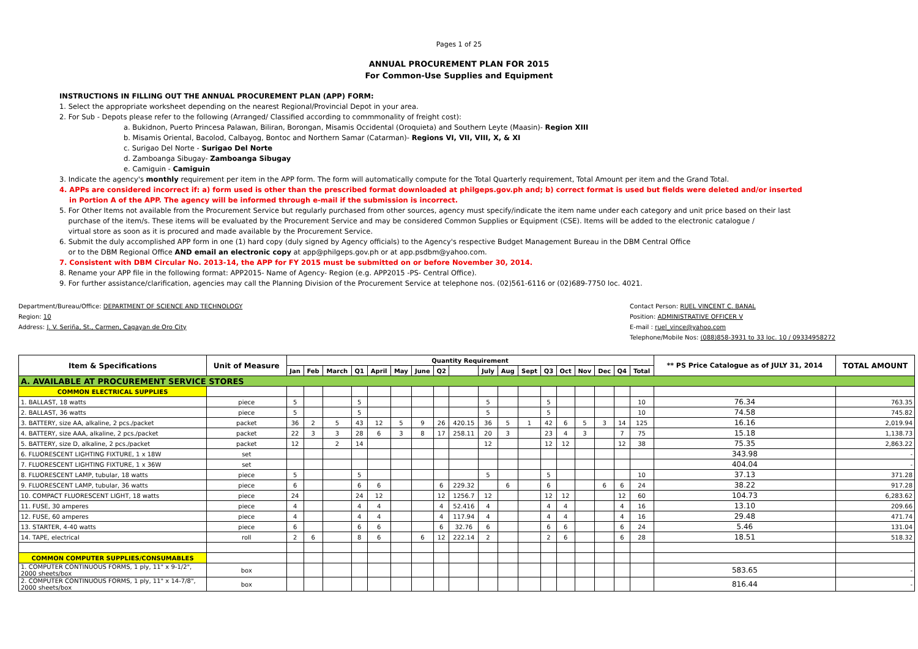Pages 1 of 25
ANNUAL PROCUREMENT PLAN FOR 2015
For Common-Use Supplies and Equipment
INSTRUCTIONS IN FILLING OUT THE ANNUAL PROCUREMENT PLAN (APP) FORM:
1. Select the appropriate worksheet depending on the nearest Regional/Provincial Depot in your area.
2. For Sub - Depots please refer to the following (Arranged/ Classified according to commmonality of freight cost):
a. Bukidnon, Puerto Princesa Palawan, Biliran, Borongan, Misamis Occidental (Oroquieta) and Southern Leyte (Maasin)- Region XIII
b. Misamis Oriental, Bacolod, Calbayog, Bontoc and Northern Samar (Catarman)- Regions VI, VII, VIII, X, & XI
c. Surigao Del Norte - Surigao Del Norte
d. Zamboanga Sibugay- Zamboanga Sibugay
e. Camiguin - Camiguin
3. Indicate the agency's monthly requirement per item in the APP form. The form will automatically compute for the Total Quarterly requirement, Total Amount per item and the Grand Total.
4. APPs are considered incorrect if: a) form used is other than the prescribed format downloaded at philgeps.gov.ph and; b) correct format is used but fields were deleted and/or inserted
in Portion A of the APP. The agency will be informed through e-mail if the submission is incorrect.
5. For Other Items not available from the Procurement Service but regularly purchased from other sources, agency must specify/indicate the item name under each category and unit price based on their last
purchase of the item/s. These items will be evaluated by the Procurement Service and may be considered Common Supplies or Equipment (CSE). Items will be added to the electronic catalogue /
virtual store as soon as it is procured and made available by the Procurement Service.
6. Submit the duly accomplished APP form in one (1) hard copy (duly signed by Agency officials) to the Agency's respective Budget Management Bureau in the DBM Central Office
or to the DBM Regional Office AND email an electronic copy at app@philgeps.gov.ph or at app.psdbm@yahoo.com.
7. Consistent with DBM Circular No. 2013-14, the APP for FY 2015 must be submitted on or before November 30, 2014.
8. Rename your APP file in the following format: APP2015- Name of Agency- Region (e.g. APP2015 -PS- Central Office).
9. For further assistance/clarification, agencies may call the Planning Division of the Procurement Service at telephone nos. (02)561-6116 or (02)689-7750 loc. 4021.
Department/Bureau/Office: DEPARTMENT OF SCIENCE AND TECHNOLOGY
Region: 10
Address: J. V. Seriña, St., Carmen, Cagayan de Oro City
Contact Person: RUEL VINCENT C. BANAL
Position: ADMINISTRATIVE OFFICER V
E-mail : ruel_vince@yahoo.com
Telephone/Mobile Nos: (088)858-3931 to 33 loc. 10 / 09334958272
| Item & Specifications | Unit of Measure | Quantity Requirement | | | | | | | | | | | | | | | | | | ** PS Price Catalogue as of JULY 31, 2014 | TOTAL AMOUNT |
| --- | --- | --- | --- | --- | --- | --- | --- | --- | --- | --- | --- | --- | --- | --- | --- | --- | --- | --- | --- | --- | --- |
| | | Jan | Feb | March | Q1 | April | May | June | Q2 | | July | Aug | Sept | Q3 | Oct | Nov | Dec | Q4 | Total | | |
| A. AVAILABLE AT PROCUREMENT SERVICE STORES | | | | | | | | | | | | | | | | | | | | | |
| COMMON ELECTRICAL SUPPLIES | | | | | | | | | | | | | | | | | | | | | |
| 1. BALLAST, 18 watts | piece | 5 | | | 5 | | | | | | 5 | | | 5 | | | | | 10 | 76.34 | 763.35 |
| 2. BALLAST, 36 watts | piece | 5 | | | 5 | | | | | | 5 | | | 5 | | | | | 10 | 74.58 | 745.82 |
| 3. BATTERY, size AA, alkaline, 2 pcs./packet | packet | 36 | 2 | 5 | 43 | 12 | 5 | 9 | 26 | 420.15 | 36 | 5 | 1 | 42 | 6 | 5 | 3 | 14 | 125 | 16.16 | 2,019.94 |
| 4. BATTERY, size AAA, alkaline, 2 pcs./packet | packet | 22 | 3 | 3 | 28 | 6 | 3 | 8 | 17 | 258.11 | 20 | 3 | | 23 | 4 | 3 | | 7 | 75 | 15.18 | 1,138.73 |
| 5. BATTERY, size D, alkaline, 2 pcs./packet | packet | 12 | | 2 | 14 | | | | | | 12 | | | 12 | 12 | | | 12 | 38 | 75.35 | 2,863.22 |
| 6. FLUORESCENT LIGHTING FIXTURE, 1 x 18W | set | | | | | | | | | | | | | | | | | | | 343.98 | - |
| 7. FLUORESCENT LIGHTING FIXTURE, 1 x 36W | set | | | | | | | | | | | | | | | | | | | 404.04 | - |
| 8. FLUORESCENT LAMP, tubular, 18 watts | piece | 5 | | | 5 | | | | | | 5 | | | 5 | | | | | 10 | 37.13 | 371.28 |
| 9. FLUORESCENT LAMP, tubular, 36 watts | piece | 6 | | | 6 | 6 | | | 6 | 229.32 | | 6 | | 6 | | | 6 | 6 | 24 | 38.22 | 917.28 |
| 10. COMPACT FLUORESCENT LIGHT, 18 watts | piece | 24 | | | 24 | 12 | | | 12 | 1256.7 | 12 | | | 12 | 12 | | | 12 | 60 | 104.73 | 6,283.62 |
| 11. FUSE, 30 amperes | piece | 4 | | | 4 | 4 | | | 4 | 52.416 | 4 | | | 4 | 4 | | | 4 | 16 | 13.10 | 209.66 |
| 12. FUSE, 60 amperes | piece | 4 | | | 4 | 4 | | | 4 | 117.94 | 4 | | | 4 | 4 | | | 4 | 16 | 29.48 | 471.74 |
| 13. STARTER, 4-40 watts | piece | 6 | | | 6 | 6 | | | 6 | 32.76 | 6 | | | 6 | 6 | | | 6 | 24 | 5.46 | 131.04 |
| 14. TAPE, electrical | roll | 2 | 6 | | 8 | 6 | | 6 | 12 | 222.14 | 2 | | | 2 | 6 | | | 6 | 28 | 18.51 | 518.32 |
| COMMON COMPUTER SUPPLIES/CONSUMABLES | | | | | | | | | | | | | | | | | | | | | |
| 1. COMPUTER CONTINUOUS FORMS, 1 ply, 11" x 9-1/2", 2000 sheets/box | box | | | | | | | | | | | | | | | | | | | 583.65 | - |
| 2. COMPUTER CONTINUOUS FORMS, 1 ply, 11" x 14-7/8", 2000 sheets/box | box | | | | | | | | | | | | | | | | | | | 816.44 | - |